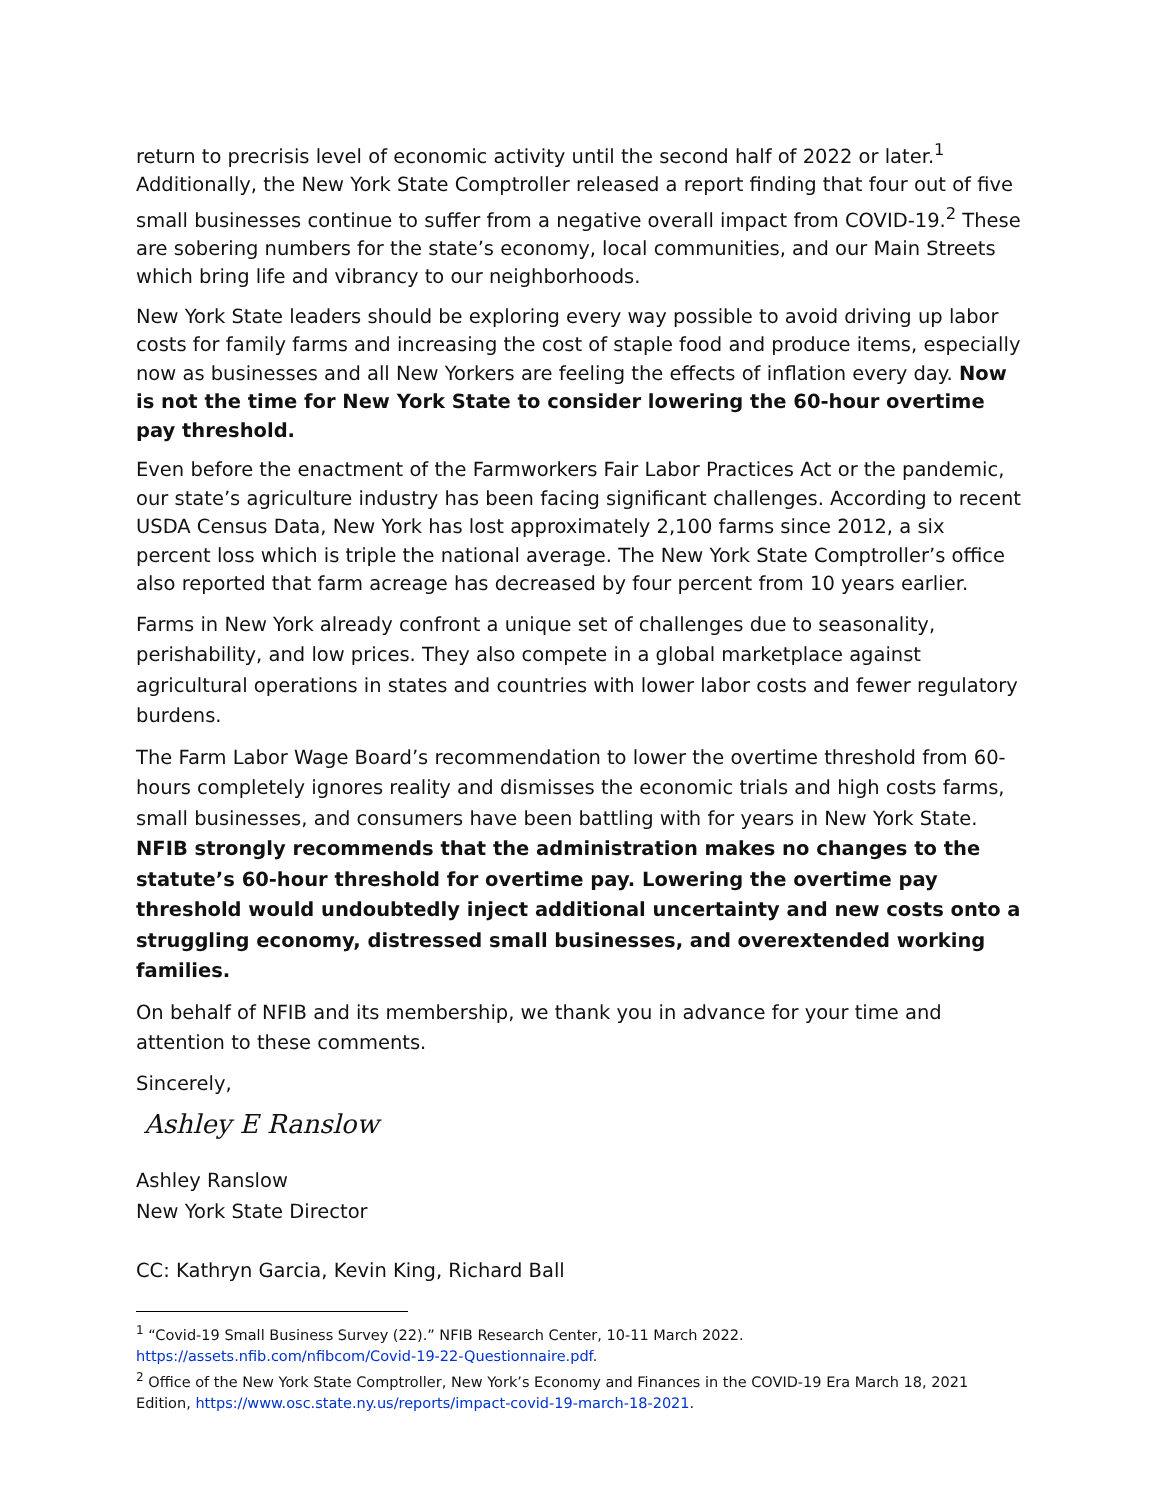return to precrisis level of economic activity until the second half of 2022 or later.<sup>1</sup> Additionally, the New York State Comptroller released a report finding that four out of five small businesses continue to suffer from a negative overall impact from COVID-19.<sup>2</sup> These are sobering numbers for the state’s economy, local communities, and our Main Streets which bring life and vibrancy to our neighborhoods.
New York State leaders should be exploring every way possible to avoid driving up labor costs for family farms and increasing the cost of staple food and produce items, especially now as businesses and all New Yorkers are feeling the effects of inflation every day. Now is not the time for New York State to consider lowering the 60-hour overtime pay threshold.
Even before the enactment of the Farmworkers Fair Labor Practices Act or the pandemic, our state’s agriculture industry has been facing significant challenges. According to recent USDA Census Data, New York has lost approximately 2,100 farms since 2012, a six percent loss which is triple the national average. The New York State Comptroller’s office also reported that farm acreage has decreased by four percent from 10 years earlier.
Farms in New York already confront a unique set of challenges due to seasonality, perishability, and low prices. They also compete in a global marketplace against agricultural operations in states and countries with lower labor costs and fewer regulatory burdens.
The Farm Labor Wage Board’s recommendation to lower the overtime threshold from 60-hours completely ignores reality and dismisses the economic trials and high costs farms, small businesses, and consumers have been battling with for years in New York State. NFIB strongly recommends that the administration makes no changes to the statute’s 60-hour threshold for overtime pay. Lowering the overtime pay threshold would undoubtedly inject additional uncertainty and new costs onto a struggling economy, distressed small businesses, and overextended working families.
On behalf of NFIB and its membership, we thank you in advance for your time and attention to these comments.
Sincerely,
Ashley E Ranslow
Ashley Ranslow
New York State Director
CC: Kathryn Garcia, Kevin King, Richard Ball
<sup>1</sup> “Covid-19 Small Business Survey (22).” NFIB Research Center, 10-11 March 2022. https://assets.nfib.com/nfibcom/Covid-19-22-Questionnaire.pdf.
<sup>2</sup> Office of the New York State Comptroller, New York’s Economy and Finances in the COVID-19 Era March 18, 2021 Edition, https://www.osc.state.ny.us/reports/impact-covid-19-march-18-2021.